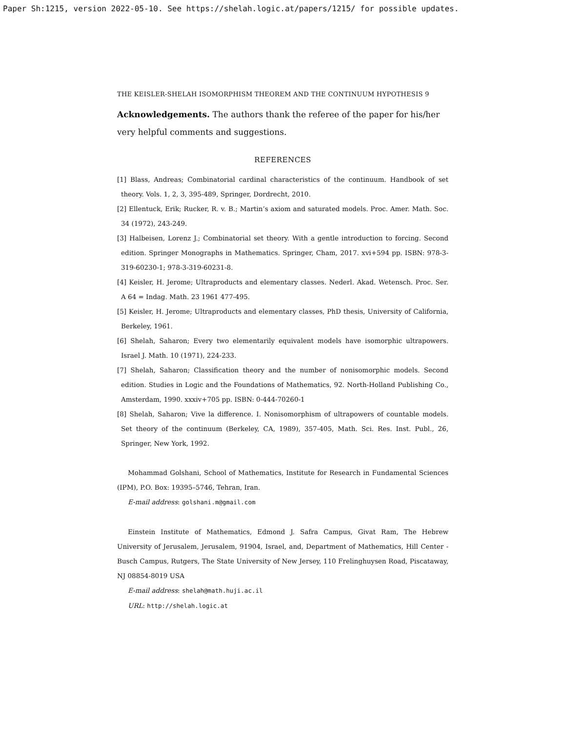Paper Sh:1215, version 2022-05-10. See https://shelah.logic.at/papers/1215/ for possible updates.
THE KEISLER-SHELAH ISOMORPHISM THEOREM AND THE CONTINUUM HYPOTHESIS 9
Acknowledgements. The authors thank the referee of the paper for his/her very helpful comments and suggestions.
REFERENCES
[1] Blass, Andreas; Combinatorial cardinal characteristics of the continuum. Handbook of set theory. Vols. 1, 2, 3, 395-489, Springer, Dordrecht, 2010.
[2] Ellentuck, Erik; Rucker, R. v. B.; Martin’s axiom and saturated models. Proc. Amer. Math. Soc. 34 (1972), 243-249.
[3] Halbeisen, Lorenz J.; Combinatorial set theory. With a gentle introduction to forcing. Second edition. Springer Monographs in Mathematics. Springer, Cham, 2017. xvi+594 pp. ISBN: 978-3-319-60230-1; 978-3-319-60231-8.
[4] Keisler, H. Jerome; Ultraproducts and elementary classes. Nederl. Akad. Wetensch. Proc. Ser. A 64 = Indag. Math. 23 1961 477-495.
[5] Keisler, H. Jerome; Ultraproducts and elementary classes, PhD thesis, University of California, Berkeley, 1961.
[6] Shelah, Saharon; Every two elementarily equivalent models have isomorphic ultrapowers. Israel J. Math. 10 (1971), 224-233.
[7] Shelah, Saharon; Classification theory and the number of nonisomorphic models. Second edition. Studies in Logic and the Foundations of Mathematics, 92. North-Holland Publishing Co., Amsterdam, 1990. xxxiv+705 pp. ISBN: 0-444-70260-1
[8] Shelah, Saharon; Vive la difference. I. Nonisomorphism of ultrapowers of countable models. Set theory of the continuum (Berkeley, CA, 1989), 357-405, Math. Sci. Res. Inst. Publ., 26, Springer, New York, 1992.
Mohammad Golshani, School of Mathematics, Institute for Research in Fundamental Sciences (IPM), P.O. Box: 19395–5746, Tehran, Iran.
E-mail address: golshani.m@gmail.com
Einstein Institute of Mathematics, Edmond J. Safra Campus, Givat Ram, The Hebrew University of Jerusalem, Jerusalem, 91904, Israel, and, Department of Mathematics, Hill Center - Busch Campus, Rutgers, The State University of New Jersey, 110 Frelinghuysen Road, Piscataway, NJ 08854-8019 USA
E-mail address: shelah@math.huji.ac.il
URL: http://shelah.logic.at